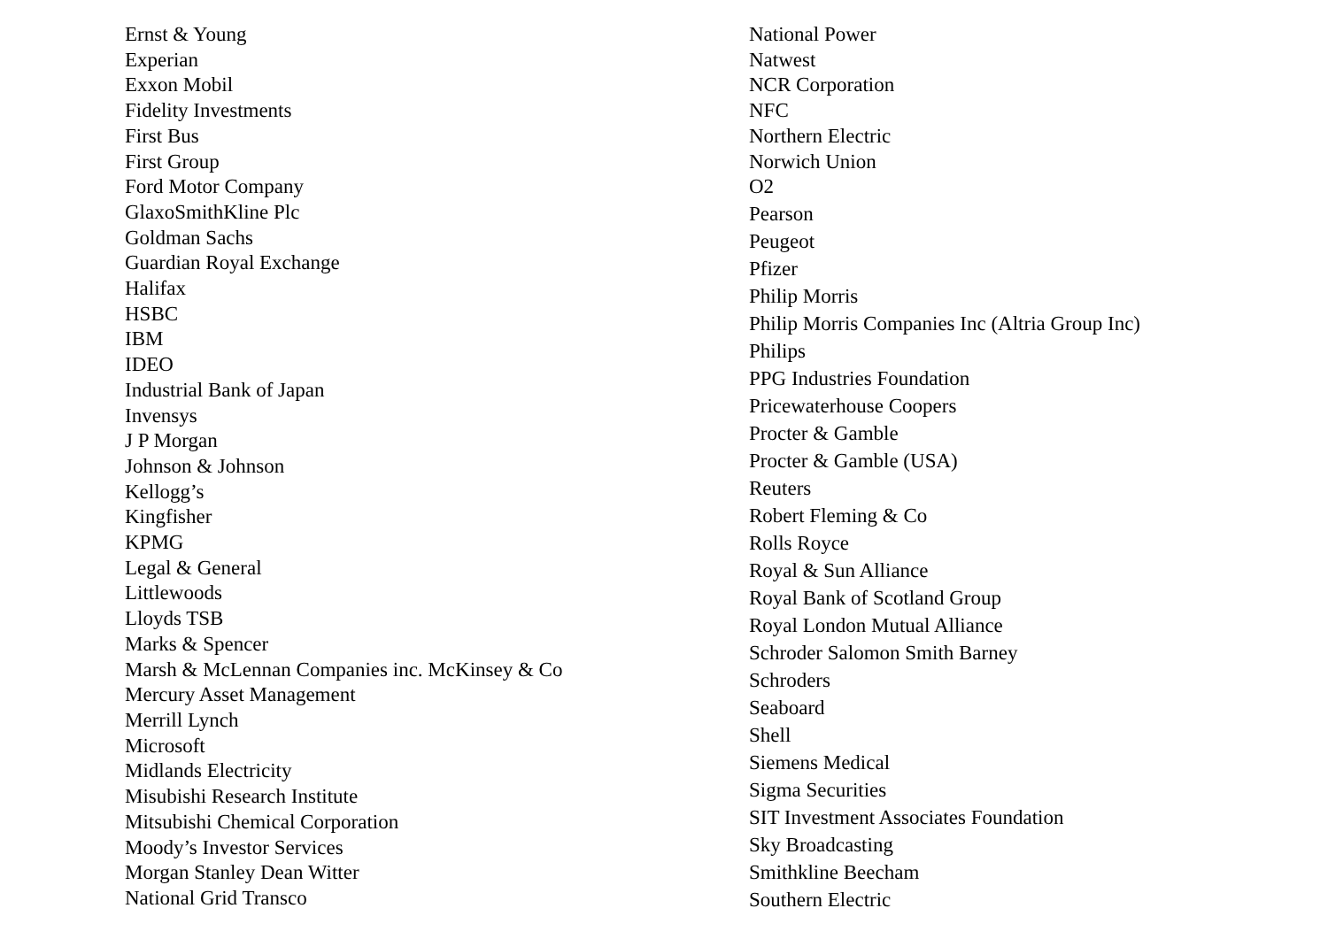Ernst & Young
Experian
Exxon Mobil
Fidelity Investments
First Bus
First Group
Ford Motor Company
GlaxoSmithKline Plc
Goldman Sachs
Guardian Royal Exchange
Halifax
HSBC
IBM
IDEO
Industrial Bank of Japan
Invensys
J P Morgan
Johnson & Johnson
Kellogg’s
Kingfisher
KPMG
Legal & General
Littlewoods
Lloyds TSB
Marks & Spencer
Marsh & McLennan Companies inc. McKinsey & Co
Mercury Asset Management
Merrill Lynch
Microsoft
Midlands Electricity
Misubishi Research Institute
Mitsubishi Chemical Corporation
Moody’s Investor Services
Morgan Stanley Dean Witter
National Grid Transco
National Power
Natwest
NCR Corporation
NFC
Northern Electric
Norwich Union
O2
Pearson
Peugeot
Pfizer
Philip Morris
Philip Morris Companies Inc (Altria Group Inc)
Philips
PPG Industries Foundation
Pricewaterhouse Coopers
Procter & Gamble
Procter & Gamble (USA)
Reuters
Robert Fleming & Co
Rolls Royce
Royal & Sun Alliance
Royal Bank of Scotland Group
Royal London Mutual Alliance
Schroder Salomon Smith Barney
Schroders
Seaboard
Shell
Siemens Medical
Sigma Securities
SIT Investment Associates Foundation
Sky Broadcasting
Smithkline Beecham
Southern Electric